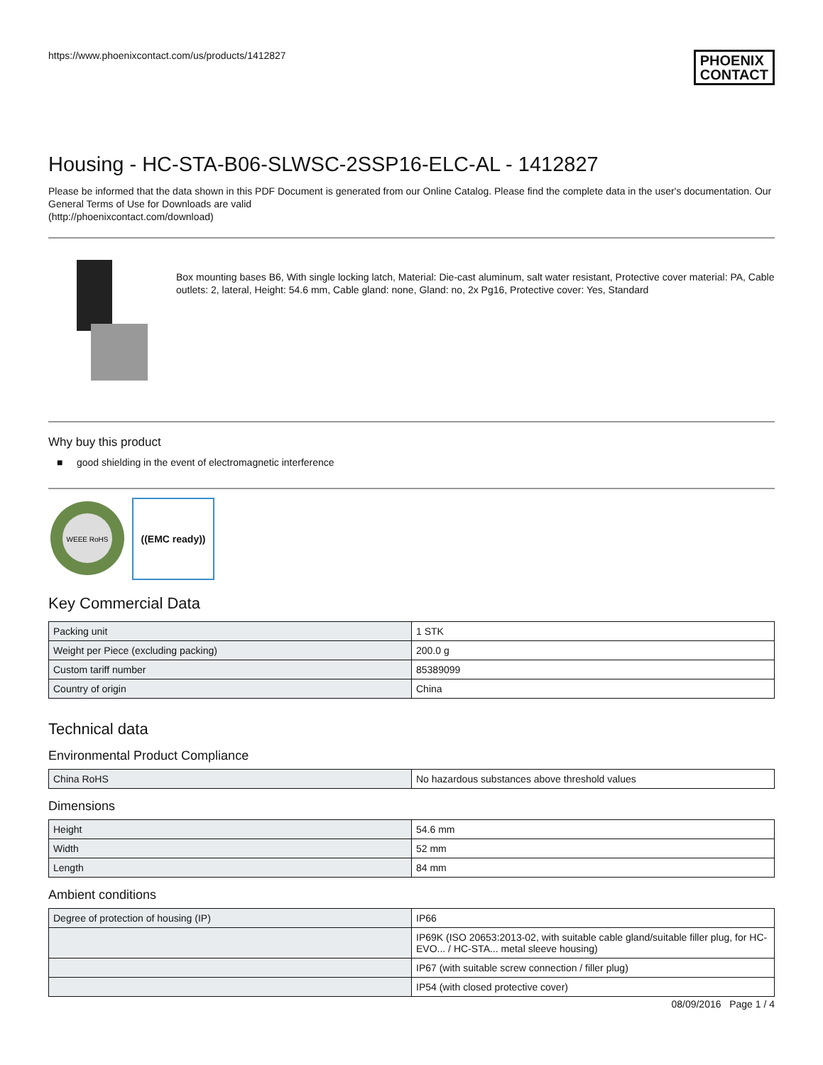https://www.phoenixcontact.com/us/products/1412827 PHOENIX
CONTACT
Housing - HC-STA-B06-SLWSC-2SSP16-ELC-AL - 1412827
Please be informed that the data shown in this PDF Document is generated from our Online Catalog. Please find the complete data in the user's documentation. Our General Terms of Use for Downloads are valid
(http://phoenixcontact.com/download)
Box mounting bases B6, With single locking latch, Material: Die-cast aluminum, salt water resistant, Protective cover material: PA, Cable outlets: 2, lateral, Height: 54.6 mm, Cable gland: none, Gland: no, 2x Pg16, Protective cover: Yes, Standard
Why buy this product
■ good shielding in the event of electromagnetic interference
WEEE RoHS
((EMC ready))
Key Commercial Data
| Packing unit | 1 STK |
| Weight per Piece (excluding packing) | 200.0 g |
| Custom tariff number | 85389099 |
| Country of origin | China |
Technical data
Environmental Product Compliance
| China RoHS | No hazardous substances above threshold values |
Dimensions
| Height | 54.6 mm |
| Width | 52 mm |
| Length | 84 mm |
Ambient conditions
| Degree of protection of housing (IP) | IP66 |
| | IP69K (ISO 20653:2013-02, with suitable cable gland/suitable filler plug, for HC-EVO... / HC-STA... metal sleeve housing) |
| | IP67 (with suitable screw connection / filler plug) |
| | IP54 (with closed protective cover) |
08/09/2016 Page 1 / 4